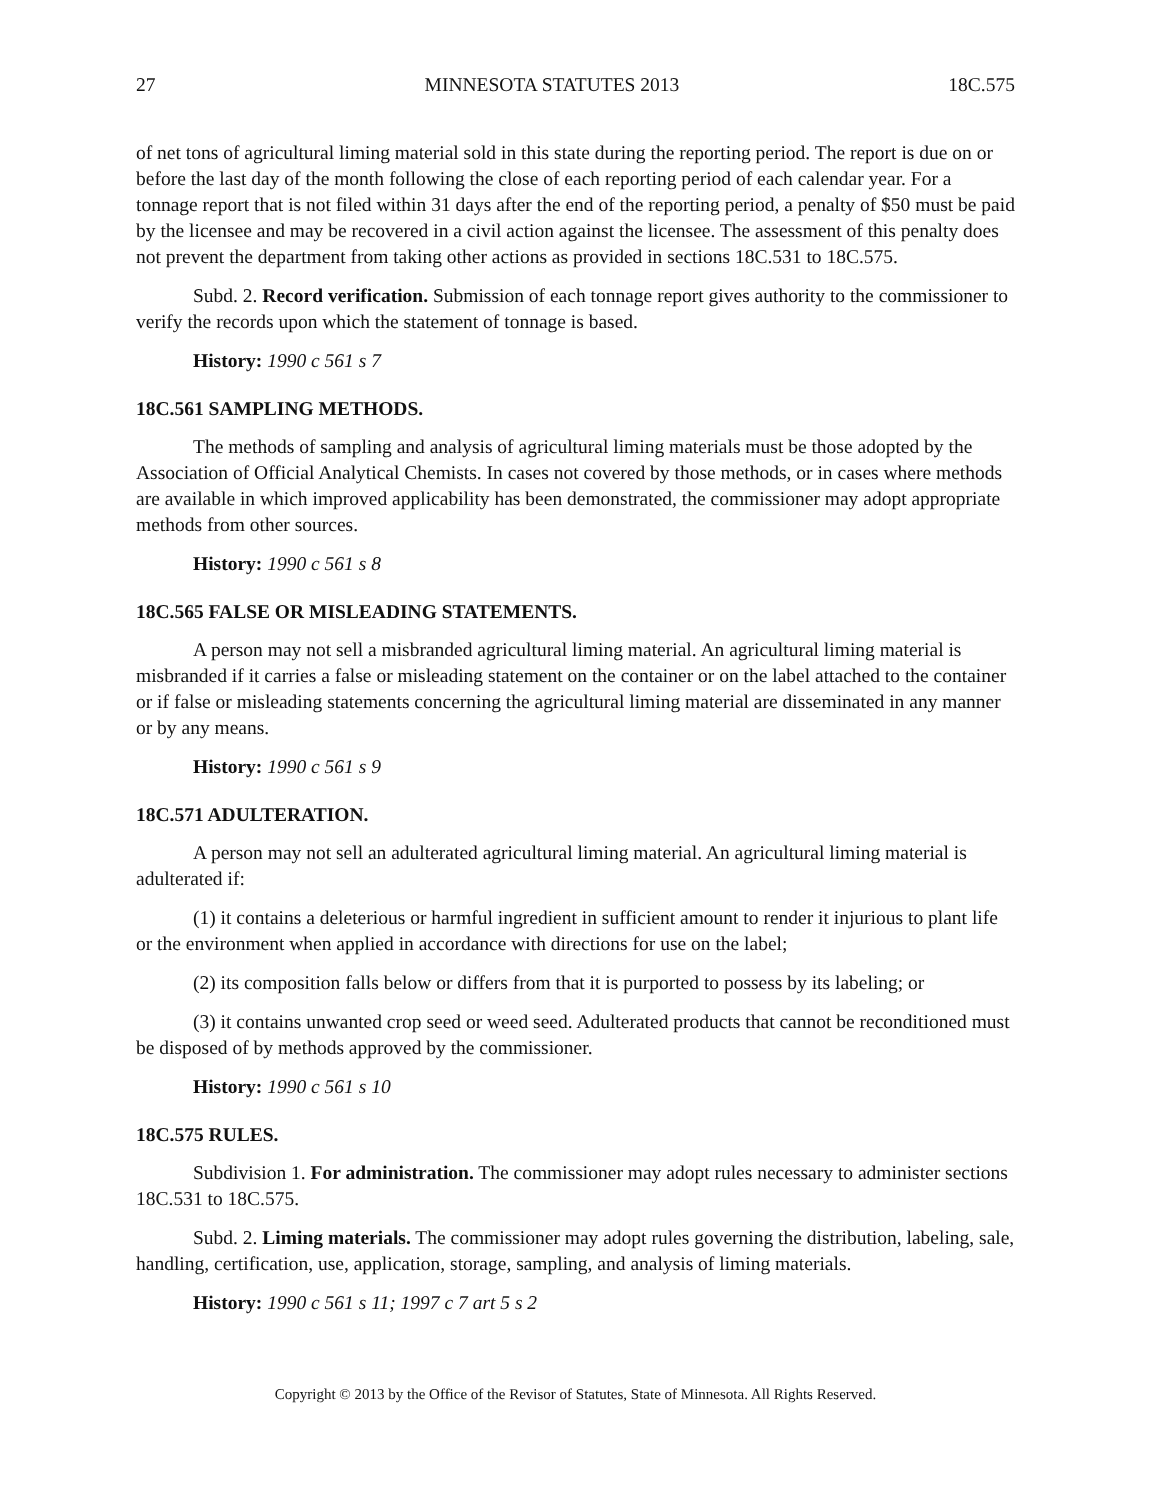27 MINNESOTA STATUTES 2013 18C.575
of net tons of agricultural liming material sold in this state during the reporting period. The report is due on or before the last day of the month following the close of each reporting period of each calendar year. For a tonnage report that is not filed within 31 days after the end of the reporting period, a penalty of $50 must be paid by the licensee and may be recovered in a civil action against the licensee. The assessment of this penalty does not prevent the department from taking other actions as provided in sections 18C.531 to 18C.575.
Subd. 2. Record verification. Submission of each tonnage report gives authority to the commissioner to verify the records upon which the statement of tonnage is based.
History: 1990 c 561 s 7
18C.561 SAMPLING METHODS.
The methods of sampling and analysis of agricultural liming materials must be those adopted by the Association of Official Analytical Chemists. In cases not covered by those methods, or in cases where methods are available in which improved applicability has been demonstrated, the commissioner may adopt appropriate methods from other sources.
History: 1990 c 561 s 8
18C.565 FALSE OR MISLEADING STATEMENTS.
A person may not sell a misbranded agricultural liming material. An agricultural liming material is misbranded if it carries a false or misleading statement on the container or on the label attached to the container or if false or misleading statements concerning the agricultural liming material are disseminated in any manner or by any means.
History: 1990 c 561 s 9
18C.571 ADULTERATION.
A person may not sell an adulterated agricultural liming material. An agricultural liming material is adulterated if:
(1) it contains a deleterious or harmful ingredient in sufficient amount to render it injurious to plant life or the environment when applied in accordance with directions for use on the label;
(2) its composition falls below or differs from that it is purported to possess by its labeling; or
(3) it contains unwanted crop seed or weed seed. Adulterated products that cannot be reconditioned must be disposed of by methods approved by the commissioner.
History: 1990 c 561 s 10
18C.575 RULES.
Subdivision 1. For administration. The commissioner may adopt rules necessary to administer sections 18C.531 to 18C.575.
Subd. 2. Liming materials. The commissioner may adopt rules governing the distribution, labeling, sale, handling, certification, use, application, storage, sampling, and analysis of liming materials.
History: 1990 c 561 s 11; 1997 c 7 art 5 s 2
Copyright © 2013 by the Office of the Revisor of Statutes, State of Minnesota. All Rights Reserved.